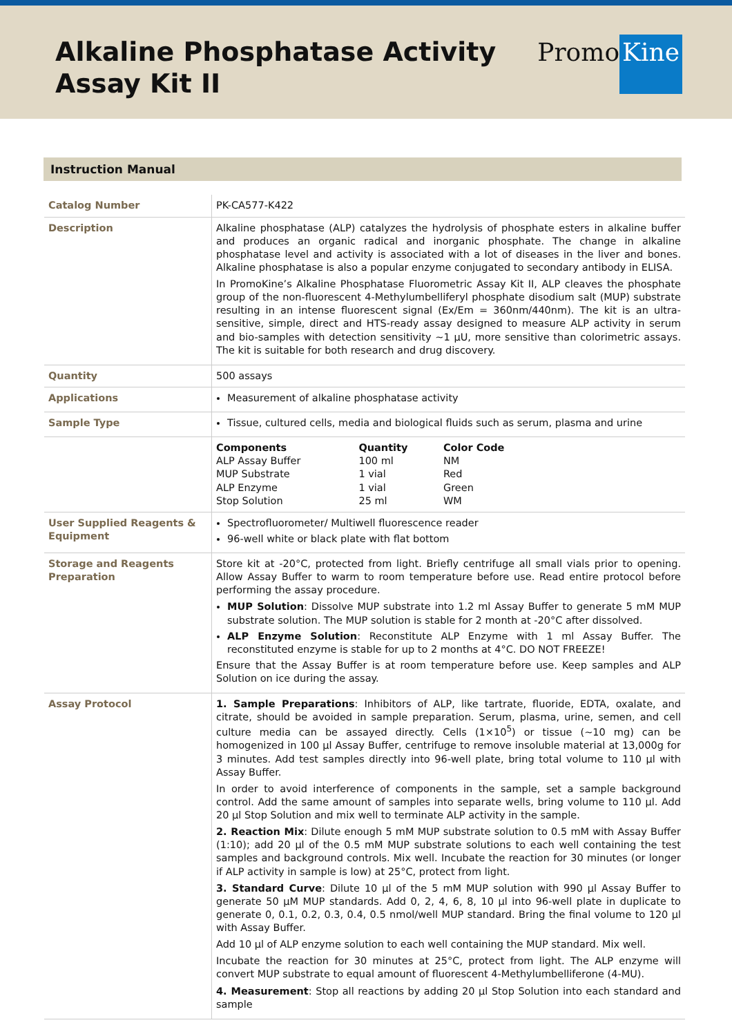Alkaline Phosphatase Activity
Assay Kit II
Promo Kine
Instruction Manual
| Catalog Number | PK-CA577-K422 |
| Description | Alkaline phosphatase (ALP) catalyzes the hydrolysis of phosphate esters in alkaline buffer and produces an organic radical and inorganic phosphate. The change in alkaline phosphatase level and activity is associated with a lot of diseases in the liver and bones. Alkaline phosphatase is also a popular enzyme conjugated to secondary antibody in ELISA. In PromoKine’s Alkaline Phosphatase Fluorometric Assay Kit II, ALP cleaves the phosphate group of the non-fluorescent 4-Methylumbelliferyl phosphate disodium salt (MUP) substrate resulting in an intense fluorescent signal (Ex/Em = 360nm/440nm). The kit is an ultra-sensitive, simple, direct and HTS-ready assay designed to measure ALP activity in serum and bio-samples with detection sensitivity ~1 µU, more sensitive than colorimetric assays. The kit is suitable for both research and drug discovery. |
| Quantity | 500 assays |
| Applications | Measurement of alkaline phosphatase activity |
| Sample Type | Tissue, cultured cells, media and biological fluids such as serum, plasma and urine |
| | / Components / Quantity / Color Code / / ALP Assay Buffer / 100 ml / NM / / MUP Substrate / 1 vial / Red / / ALP Enzyme / 1 vial / Green / / Stop Solution / 25 ml / WM / |
| User Supplied Reagents & Equipment | Spectrofluorometer/ Multiwell fluorescence reader 96-well white or black plate with flat bottom |
| Storage and Reagents Preparation | Store kit at -20°C, protected from light. Briefly centrifuge all small vials prior to opening. Allow Assay Buffer to warm to room temperature before use. Read entire protocol before performing the assay procedure. MUP Solution : Dissolve MUP substrate into 1.2 ml Assay Buffer to generate 5 mM MUP substrate solution. The MUP solution is stable for 2 month at -20°C after dissolved. ALP Enzyme Solution : Reconstitute ALP Enzyme with 1 ml Assay Buffer. The reconstituted enzyme is stable for up to 2 months at 4°C. DO NOT FREEZE! Ensure that the Assay Buffer is at room temperature before use. Keep samples and ALP Solution on ice during the assay. |
| Assay Protocol | 1. Sample Preparations : Inhibitors of ALP, like tartrate, fluoride, EDTA, oxalate, and citrate, should be avoided in sample preparation. Serum, plasma, urine, semen, and cell culture media can be assayed directly. Cells (1×10<sup>5</sup>) or tissue (~10 mg) can be homogenized in 100 µl Assay Buffer, centrifuge to remove insoluble material at 13,000g for 3 minutes. Add test samples directly into 96-well plate, bring total volume to 110 µl with Assay Buffer. In order to avoid interference of components in the sample, set a sample background control. Add the same amount of samples into separate wells, bring volume to 110 µl. Add 20 µl Stop Solution and mix well to terminate ALP activity in the sample. 2. Reaction Mix : Dilute enough 5 mM MUP substrate solution to 0.5 mM with Assay Buffer (1:10); add 20 µl of the 0.5 mM MUP substrate solutions to each well containing the test samples and background controls. Mix well. Incubate the reaction for 30 minutes (or longer if ALP activity in sample is low) at 25°C, protect from light. 3. Standard Curve : Dilute 10 µl of the 5 mM MUP solution with 990 µl Assay Buffer to generate 50 µM MUP standards. Add 0, 2, 4, 6, 8, 10 µl into 96-well plate in duplicate to generate 0, 0.1, 0.2, 0.3, 0.4, 0.5 nmol/well MUP standard. Bring the final volume to 120 µl with Assay Buffer. Add 10 µl of ALP enzyme solution to each well containing the MUP standard. Mix well. Incubate the reaction for 30 minutes at 25°C, protect from light. The ALP enzyme will convert MUP substrate to equal amount of fluorescent 4-Methylumbelliferone (4-MU). 4. Measurement : Stop all reactions by adding 20 µl Stop Solution into each standard and sample |